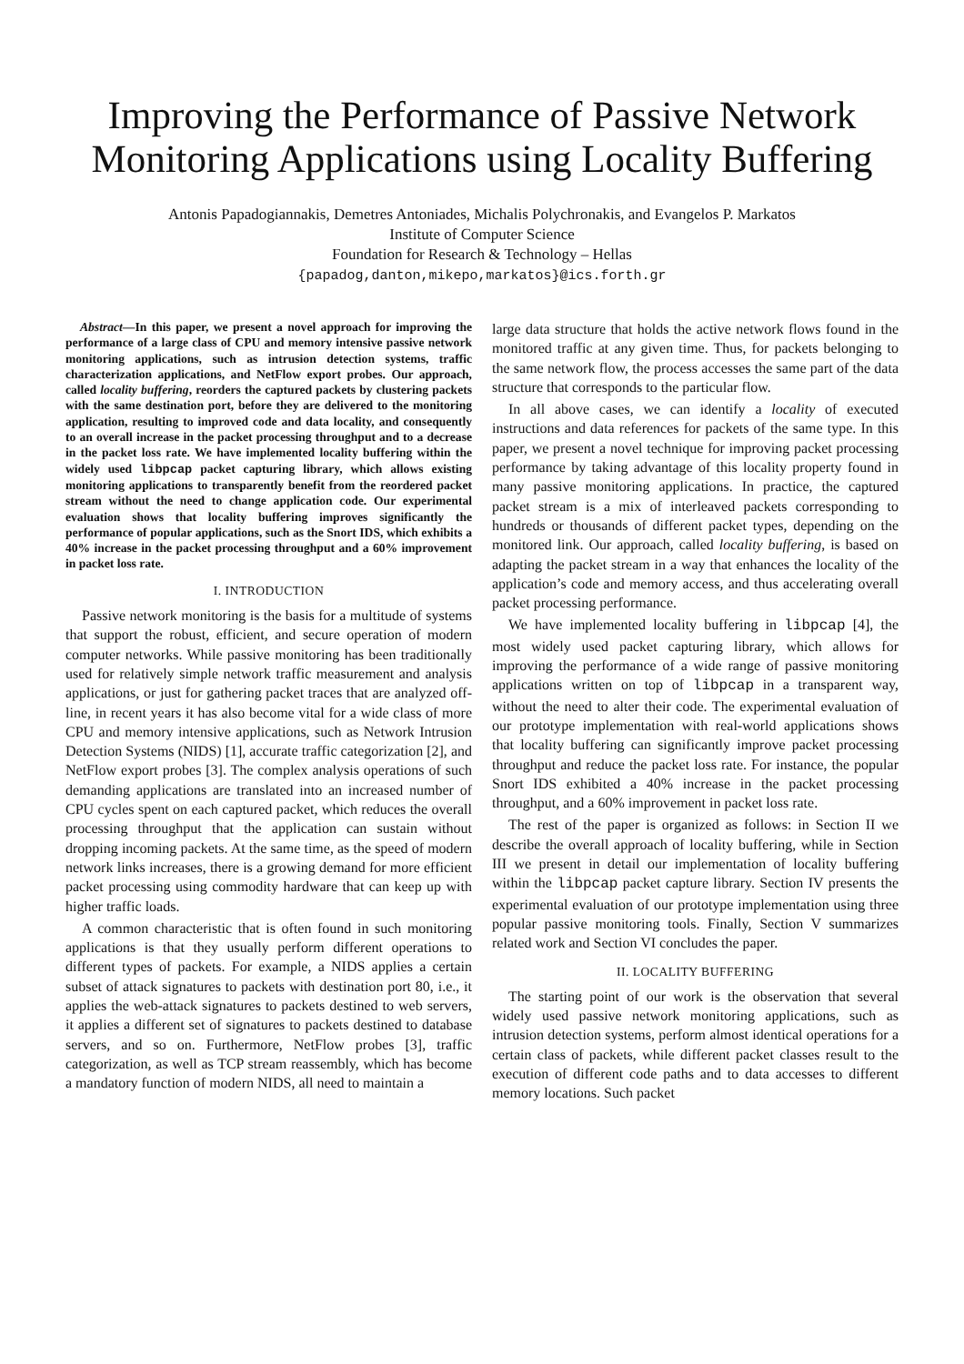Improving the Performance of Passive Network Monitoring Applications using Locality Buffering
Antonis Papadogiannakis, Demetres Antoniades, Michalis Polychronakis, and Evangelos P. Markatos
Institute of Computer Science
Foundation for Research & Technology – Hellas
{papadog,danton,mikepo,markatos}@ics.forth.gr
Abstract—In this paper, we present a novel approach for improving the performance of a large class of CPU and memory intensive passive network monitoring applications, such as intrusion detection systems, traffic characterization applications, and NetFlow export probes. Our approach, called locality buffering, reorders the captured packets by clustering packets with the same destination port, before they are delivered to the monitoring application, resulting to improved code and data locality, and consequently to an overall increase in the packet processing throughput and to a decrease in the packet loss rate. We have implemented locality buffering within the widely used libpcap packet capturing library, which allows existing monitoring applications to transparently benefit from the reordered packet stream without the need to change application code. Our experimental evaluation shows that locality buffering improves significantly the performance of popular applications, such as the Snort IDS, which exhibits a 40% increase in the packet processing throughput and a 60% improvement in packet loss rate.
I. INTRODUCTION
Passive network monitoring is the basis for a multitude of systems that support the robust, efficient, and secure operation of modern computer networks. While passive monitoring has been traditionally used for relatively simple network traffic measurement and analysis applications, or just for gathering packet traces that are analyzed off-line, in recent years it has also become vital for a wide class of more CPU and memory intensive applications, such as Network Intrusion Detection Systems (NIDS) [1], accurate traffic categorization [2], and NetFlow export probes [3]. The complex analysis operations of such demanding applications are translated into an increased number of CPU cycles spent on each captured packet, which reduces the overall processing throughput that the application can sustain without dropping incoming packets. At the same time, as the speed of modern network links increases, there is a growing demand for more efficient packet processing using commodity hardware that can keep up with higher traffic loads.
A common characteristic that is often found in such monitoring applications is that they usually perform different operations to different types of packets. For example, a NIDS applies a certain subset of attack signatures to packets with destination port 80, i.e., it applies the web-attack signatures to packets destined to web servers, it applies a different set of signatures to packets destined to database servers, and so on. Furthermore, NetFlow probes [3], traffic categorization, as well as TCP stream reassembly, which has become a mandatory function of modern NIDS, all need to maintain a
large data structure that holds the active network flows found in the monitored traffic at any given time. Thus, for packets belonging to the same network flow, the process accesses the same part of the data structure that corresponds to the particular flow.
In all above cases, we can identify a locality of executed instructions and data references for packets of the same type. In this paper, we present a novel technique for improving packet processing performance by taking advantage of this locality property found in many passive monitoring applications. In practice, the captured packet stream is a mix of interleaved packets corresponding to hundreds or thousands of different packet types, depending on the monitored link. Our approach, called locality buffering, is based on adapting the packet stream in a way that enhances the locality of the application’s code and memory access, and thus accelerating overall packet processing performance.
We have implemented locality buffering in libpcap [4], the most widely used packet capturing library, which allows for improving the performance of a wide range of passive monitoring applications written on top of libpcap in a transparent way, without the need to alter their code. The experimental evaluation of our prototype implementation with real-world applications shows that locality buffering can significantly improve packet processing throughput and reduce the packet loss rate. For instance, the popular Snort IDS exhibited a 40% increase in the packet processing throughput, and a 60% improvement in packet loss rate.
The rest of the paper is organized as follows: in Section II we describe the overall approach of locality buffering, while in Section III we present in detail our implementation of locality buffering within the libpcap packet capture library. Section IV presents the experimental evaluation of our prototype implementation using three popular passive monitoring tools. Finally, Section V summarizes related work and Section VI concludes the paper.
II. LOCALITY BUFFERING
The starting point of our work is the observation that several widely used passive network monitoring applications, such as intrusion detection systems, perform almost identical operations for a certain class of packets, while different packet classes result to the execution of different code paths and to data accesses to different memory locations. Such packet